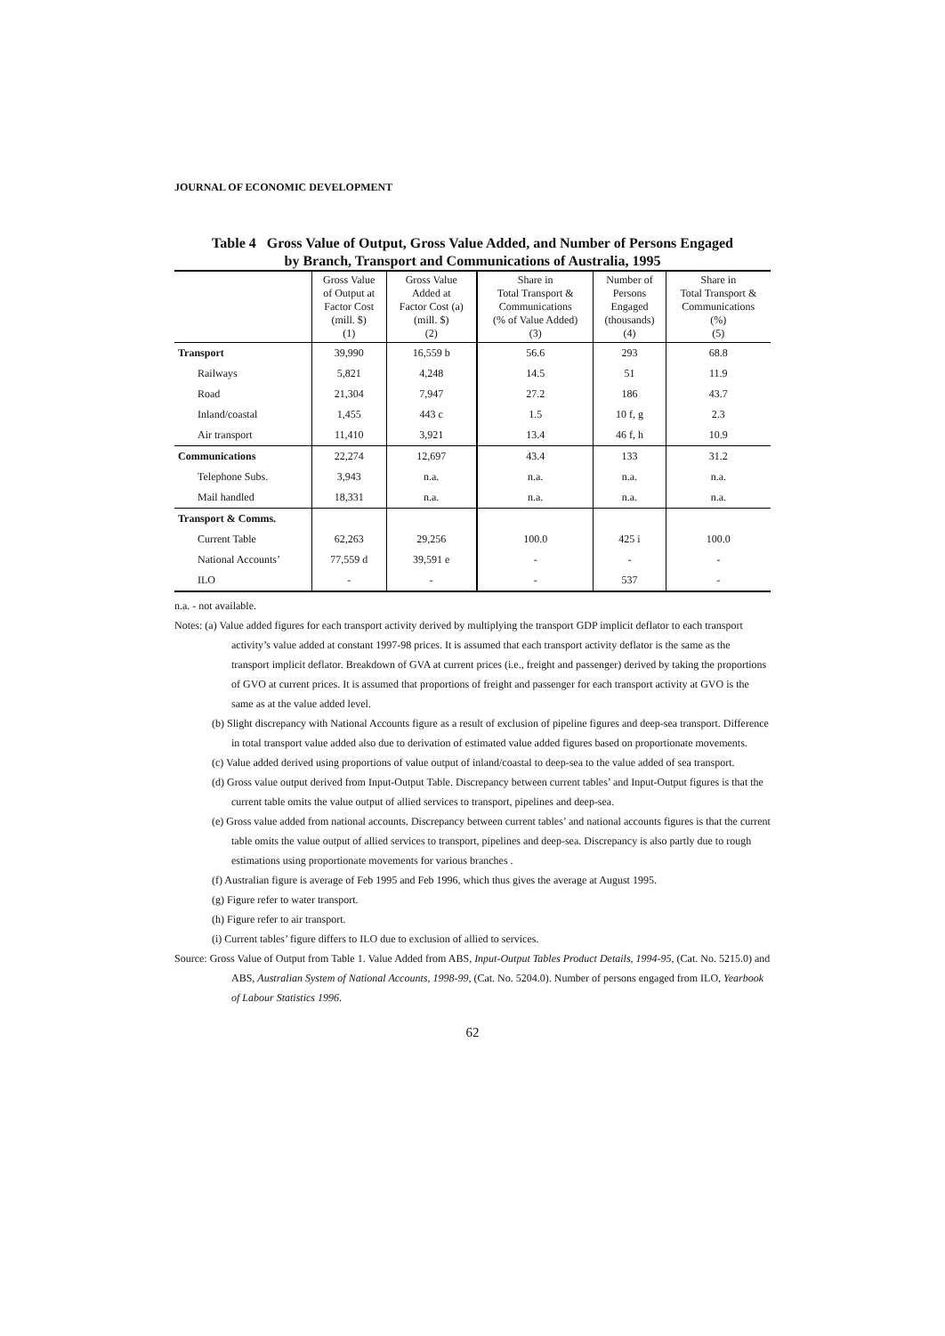JOURNAL OF ECONOMIC DEVELOPMENT
Table 4 Gross Value of Output, Gross Value Added, and Number of Persons Engaged
by Branch, Transport and Communications of Australia, 1995
| | Gross Value of Output at Factor Cost (mill. $) (1) | Gross Value Added at Factor Cost (a) (mill. $) (2) | Share in Total Transport & Communications (% of Value Added) (3) | Number of Persons Engaged (thousands) (4) | Share in Total Transport & Communications (%) (5) |
| --- | --- | --- | --- | --- | --- |
| Transport | 39,990 | 16,559 b | 56.6 | 293 | 68.8 |
| Railways | 5,821 | 4,248 | 14.5 | 51 | 11.9 |
| Road | 21,304 | 7,947 | 27.2 | 186 | 43.7 |
| Inland/coastal | 1,455 | 443 c | 1.5 | 10 f, g | 2.3 |
| Air transport | 11,410 | 3,921 | 13.4 | 46 f, h | 10.9 |
| Communications | 22,274 | 12,697 | 43.4 | 133 | 31.2 |
| Telephone Subs. | 3,943 | n.a. | n.a. | n.a. | n.a. |
| Mail handled | 18,331 | n.a. | n.a. | n.a. | n.a. |
| Transport & Comms. | | | | | |
| Current Table | 62,263 | 29,256 | 100.0 | 425 i | 100.0 |
| National Accounts’ | 77,559 d | 39,591 e | - | - | - |
| ILO | - | - | - | 537 | - |
n.a. - not available.
Notes: (a) Value added figures for each transport activity derived by multiplying the transport GDP implicit deflator to each transport activity’s value added at constant 1997-98 prices. It is assumed that each transport activity deflator is the same as the transport implicit deflator. Breakdown of GVA at current prices (i.e., freight and passenger) derived by taking the proportions of GVO at current prices. It is assumed that proportions of freight and passenger for each transport activity at GVO is the same as at the value added level.
(b) Slight discrepancy with National Accounts figure as a result of exclusion of pipeline figures and deep-sea transport. Difference in total transport value added also due to derivation of estimated value added figures based on proportionate movements.
(c) Value added derived using proportions of value output of inland/coastal to deep-sea to the value added of sea transport.
(d) Gross value output derived from Input-Output Table. Discrepancy between current tables’ and Input-Output figures is that the current table omits the value output of allied services to transport, pipelines and deep-sea.
(e) Gross value added from national accounts. Discrepancy between current tables’ and national accounts figures is that the current table omits the value output of allied services to transport, pipelines and deep-sea. Discrepancy is also partly due to rough estimations using proportionate movements for various branches .
(f) Australian figure is average of Feb 1995 and Feb 1996, which thus gives the average at August 1995.
(g) Figure refer to water transport.
(h) Figure refer to air transport.
(i) Current tables’ figure differs to ILO due to exclusion of allied to services.
Source: Gross Value of Output from Table 1. Value Added from ABS, Input-Output Tables Product Details, 1994-95, (Cat. No. 5215.0) and ABS, Australian System of National Accounts, 1998-99, (Cat. No. 5204.0). Number of persons engaged from ILO, Yearbook of Labour Statistics 1996.
62